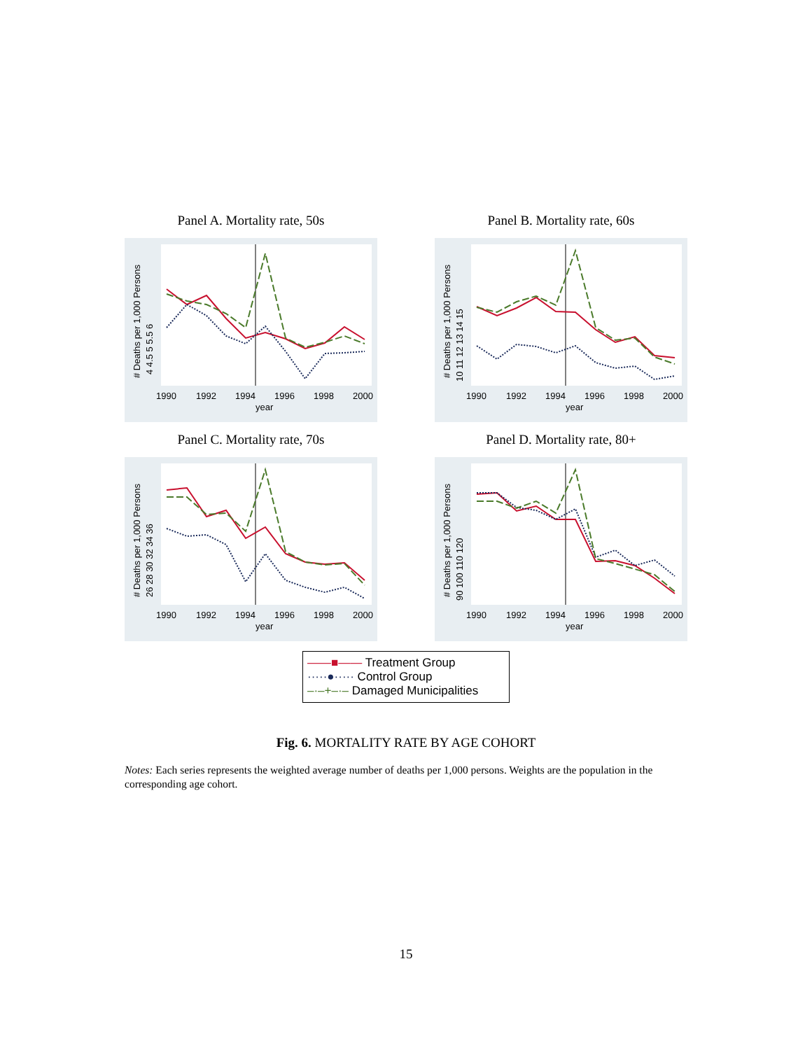Panel A. Mortality rate, 50s
1990
1992
1994
1996
1998
2000
year
# Deaths per 1,000 Persons
4 4.5 5 5.5 6
Panel B. Mortality rate, 60s
1990
1992
1994
1996
1998
2000
year
# Deaths per 1,000 Persons
10 11 12 13 14 15
Panel C. Mortality rate, 70s
1990
1992
1994
1996
1998
2000
year
# Deaths per 1,000 Persons
26 28 30 32 34 36
Panel D. Mortality rate, 80+
1990
1992
1994
1996
1998
2000
year
# Deaths per 1,000 Persons
90 100 110 120
——■—— Treatment Group
·····●····· Control Group
–·–+–·– Damaged Municipalities
Fig. 6. MORTALITY RATE BY AGE COHORT
Notes: Each series represents the weighted average number of deaths per 1,000 persons. Weights are the population in the corresponding age cohort.
15